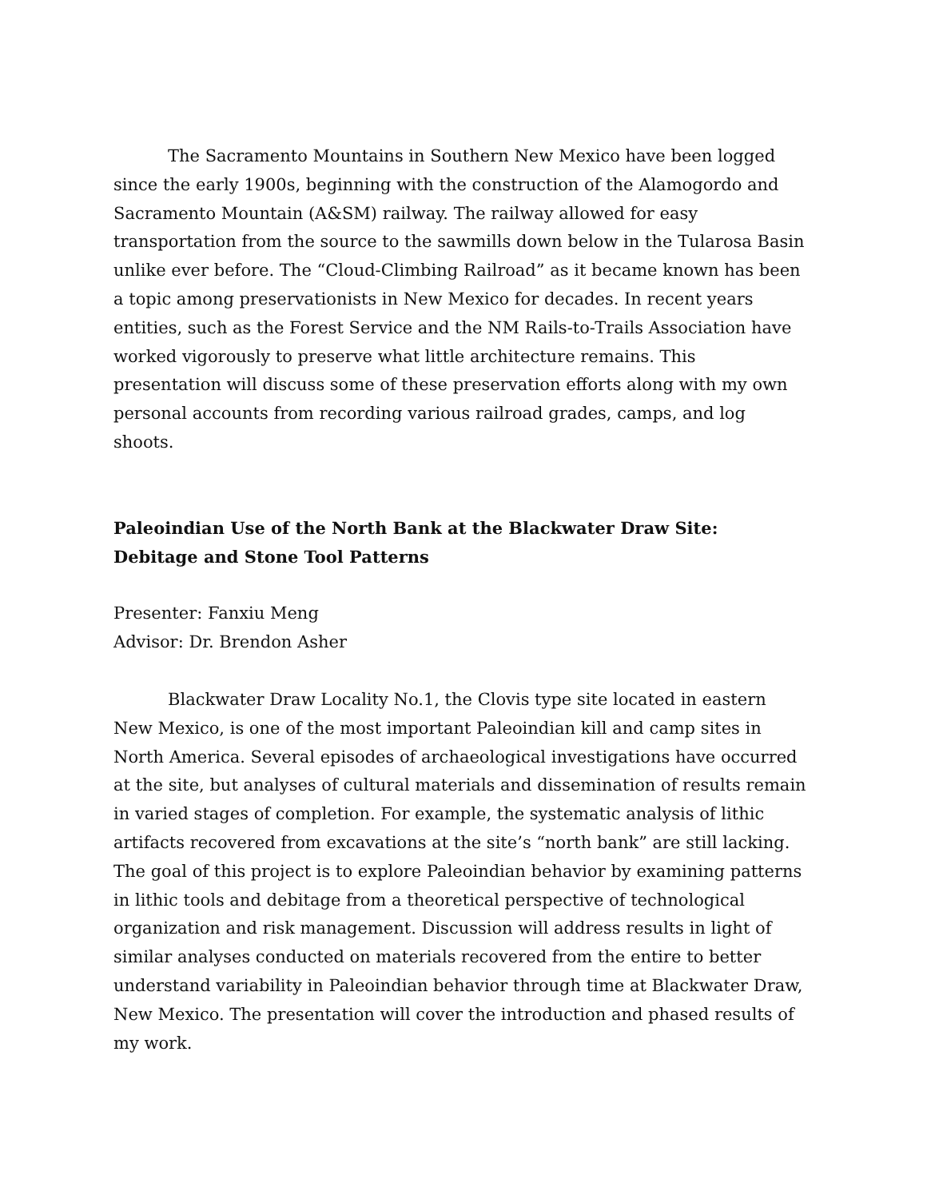The Sacramento Mountains in Southern New Mexico have been logged since the early 1900s, beginning with the construction of the Alamogordo and Sacramento Mountain (A&SM) railway. The railway allowed for easy transportation from the source to the sawmills down below in the Tularosa Basin unlike ever before. The “Cloud-Climbing Railroad” as it became known has been a topic among preservationists in New Mexico for decades. In recent years entities, such as the Forest Service and the NM Rails-to-Trails Association have worked vigorously to preserve what little architecture remains. This presentation will discuss some of these preservation efforts along with my own personal accounts from recording various railroad grades, camps, and log shoots.
Paleoindian Use of the North Bank at the Blackwater Draw Site: Debitage and Stone Tool Patterns
Presenter: Fanxiu Meng
Advisor: Dr. Brendon Asher
Blackwater Draw Locality No.1, the Clovis type site located in eastern New Mexico, is one of the most important Paleoindian kill and camp sites in North America. Several episodes of archaeological investigations have occurred at the site, but analyses of cultural materials and dissemination of results remain in varied stages of completion. For example, the systematic analysis of lithic artifacts recovered from excavations at the site’s “north bank” are still lacking. The goal of this project is to explore Paleoindian behavior by examining patterns in lithic tools and debitage from a theoretical perspective of technological organization and risk management. Discussion will address results in light of similar analyses conducted on materials recovered from the entire to better understand variability in Paleoindian behavior through time at Blackwater Draw, New Mexico. The presentation will cover the introduction and phased results of my work.